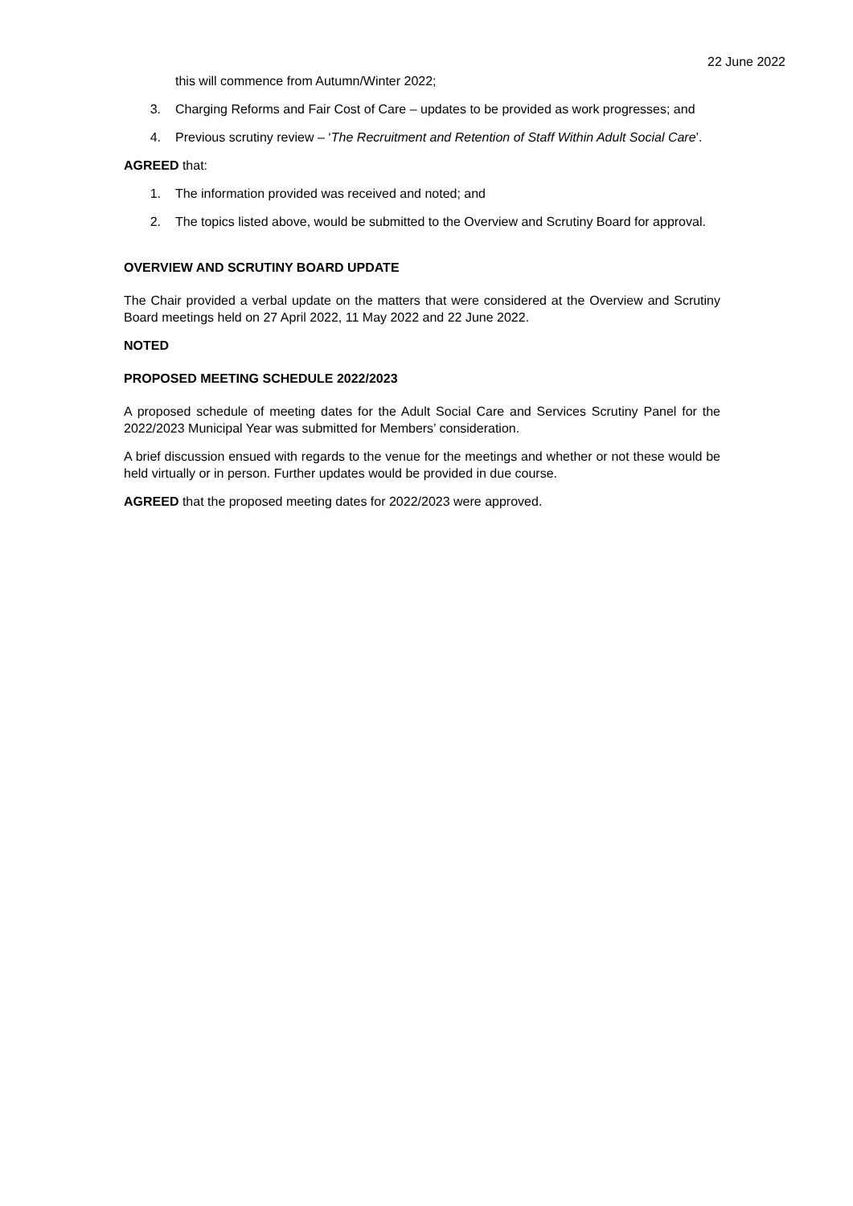22 June 2022
this will commence from Autumn/Winter 2022;
3. Charging Reforms and Fair Cost of Care – updates to be provided as work progresses; and
4. Previous scrutiny review – ‘The Recruitment and Retention of Staff Within Adult Social Care’.
AGREED that:
1. The information provided was received and noted; and
2. The topics listed above, would be submitted to the Overview and Scrutiny Board for approval.
OVERVIEW AND SCRUTINY BOARD UPDATE
The Chair provided a verbal update on the matters that were considered at the Overview and Scrutiny Board meetings held on 27 April 2022, 11 May 2022 and 22 June 2022.
NOTED
PROPOSED MEETING SCHEDULE 2022/2023
A proposed schedule of meeting dates for the Adult Social Care and Services Scrutiny Panel for the 2022/2023 Municipal Year was submitted for Members’ consideration.
A brief discussion ensued with regards to the venue for the meetings and whether or not these would be held virtually or in person. Further updates would be provided in due course.
AGREED that the proposed meeting dates for 2022/2023 were approved.